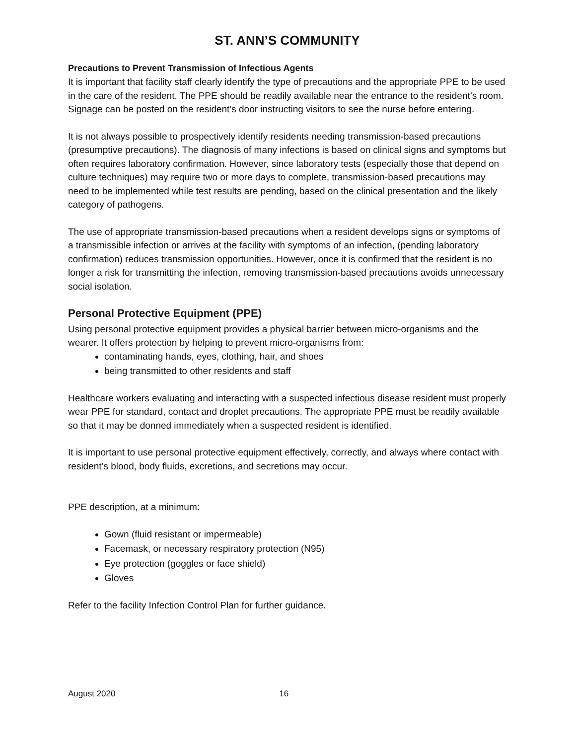ST. ANN’S COMMUNITY
Precautions to Prevent Transmission of Infectious Agents
It is important that facility staff clearly identify the type of precautions and the appropriate PPE to be used in the care of the resident. The PPE should be readily available near the entrance to the resident’s room. Signage can be posted on the resident’s door instructing visitors to see the nurse before entering.
It is not always possible to prospectively identify residents needing transmission-based precautions (presumptive precautions). The diagnosis of many infections is based on clinical signs and symptoms but often requires laboratory confirmation. However, since laboratory tests (especially those that depend on culture techniques) may require two or more days to complete, transmission-based precautions may need to be implemented while test results are pending, based on the clinical presentation and the likely category of pathogens.
The use of appropriate transmission-based precautions when a resident develops signs or symptoms of a transmissible infection or arrives at the facility with symptoms of an infection, (pending laboratory confirmation) reduces transmission opportunities. However, once it is confirmed that the resident is no longer a risk for transmitting the infection, removing transmission-based precautions avoids unnecessary social isolation.
Personal Protective Equipment (PPE)
Using personal protective equipment provides a physical barrier between micro-organisms and the wearer. It offers protection by helping to prevent micro-organisms from:
contaminating hands, eyes, clothing, hair, and shoes
being transmitted to other residents and staff
Healthcare workers evaluating and interacting with a suspected infectious disease resident must properly wear PPE for standard, contact and droplet precautions. The appropriate PPE must be readily available so that it may be donned immediately when a suspected resident is identified.
It is important to use personal protective equipment effectively, correctly, and always where contact with resident’s blood, body fluids, excretions, and secretions may occur.
PPE description, at a minimum:
Gown (fluid resistant or impermeable)
Facemask, or necessary respiratory protection (N95)
Eye protection (goggles or face shield)
Gloves
Refer to the facility Infection Control Plan for further guidance.
August 2020 16